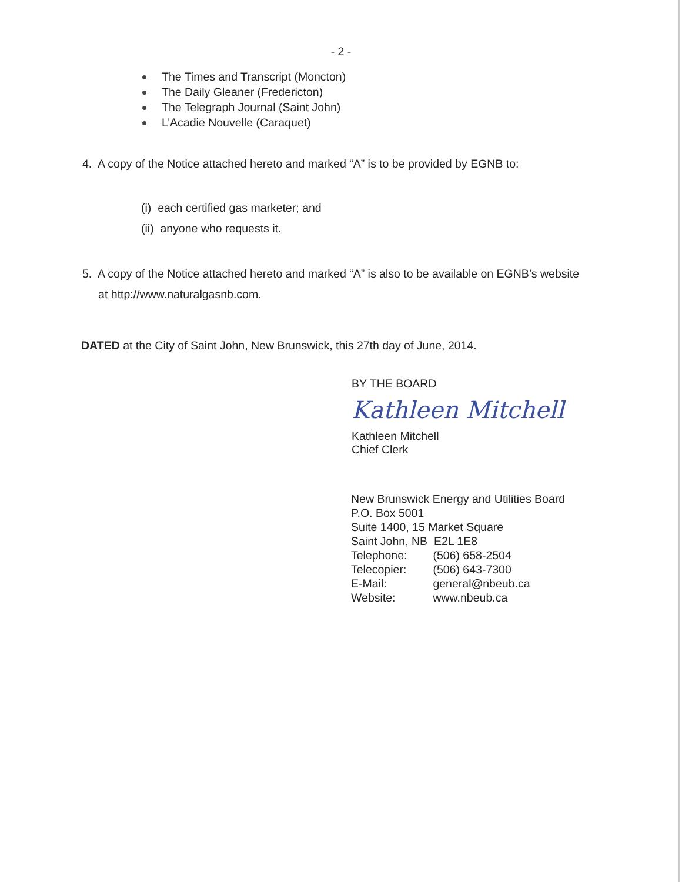- 2 -
The Times and Transcript (Moncton)
The Daily Gleaner (Fredericton)
The Telegraph Journal (Saint John)
L’Acadie Nouvelle (Caraquet)
4. A copy of the Notice attached hereto and marked “A” is to be provided by EGNB to:
(i) each certified gas marketer; and
(ii) anyone who requests it.
5. A copy of the Notice attached hereto and marked “A” is also to be available on EGNB’s website
at http://www.naturalgasnb.com.
DATED at the City of Saint John, New Brunswick, this 27th day of June, 2014.
BY THE BOARD
Kathleen Mitchell
Kathleen Mitchell
Chief Clerk
New Brunswick Energy and Utilities Board
P.O. Box 5001
Suite 1400, 15 Market Square
Saint John, NB E2L 1E8
Telephone: (506) 658-2504
Telecopier: (506) 643-7300
E-Mail: general@nbeub.ca
Website: www.nbeub.ca